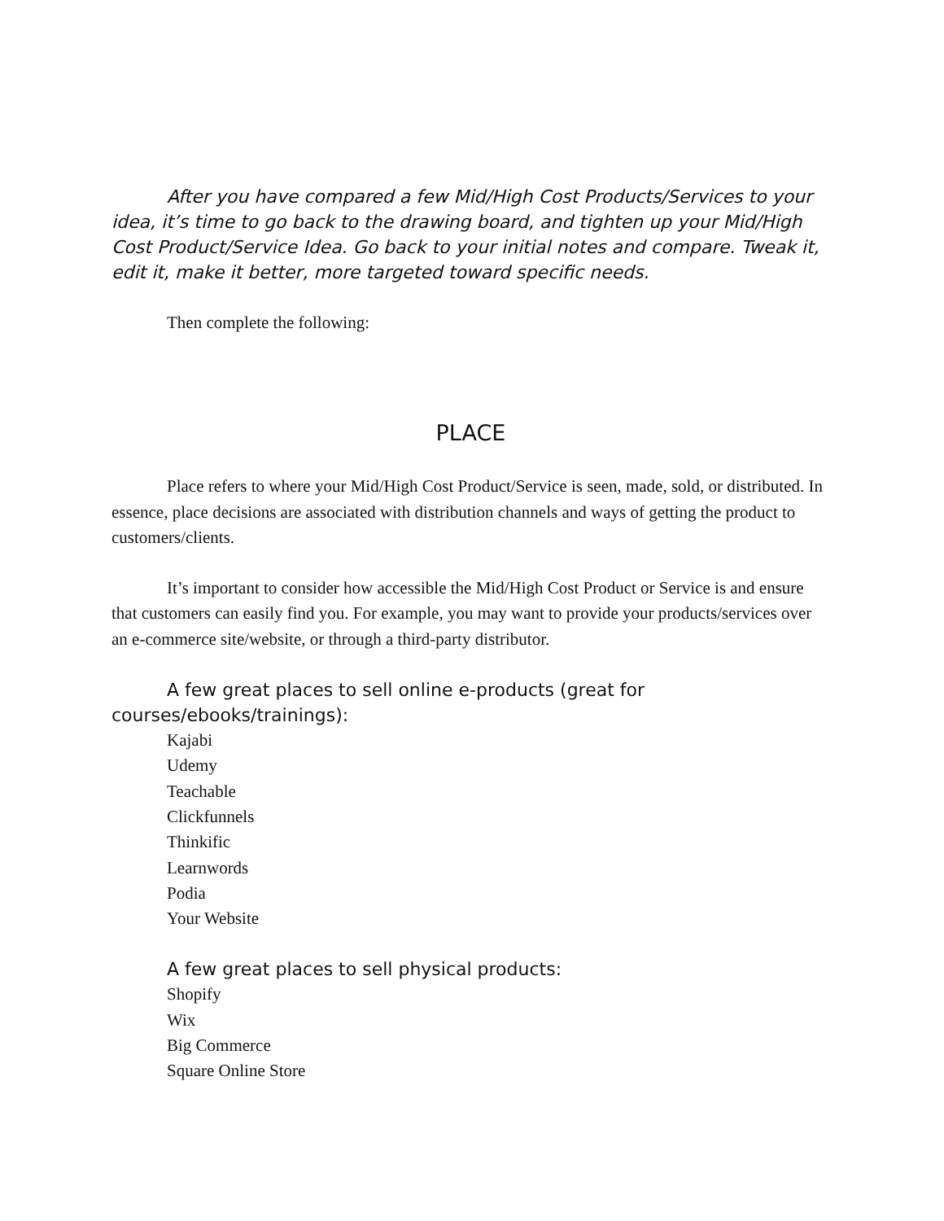After you have compared a few Mid/High Cost Products/Services to your idea, it’s time to go back to the drawing board, and tighten up your Mid/High Cost Product/Service Idea. Go back to your initial notes and compare. Tweak it, edit it, make it better, more targeted toward specific needs.
Then complete the following:
PLACE
Place refers to where your Mid/High Cost Product/Service is seen, made, sold, or distributed. In essence, place decisions are associated with distribution channels and ways of getting the product to customers/clients.
It’s important to consider how accessible the Mid/High Cost Product or Service is and ensure that customers can easily find you. For example, you may want to provide your products/services over an e-commerce site/website, or through a third-party distributor.
A few great places to sell online e-products (great for courses/ebooks/trainings):
Kajabi
Udemy
Teachable
Clickfunnels
Thinkific
Learnwords
Podia
Your Website
A few great places to sell physical products:
Shopify
Wix
Big Commerce
Square Online Store